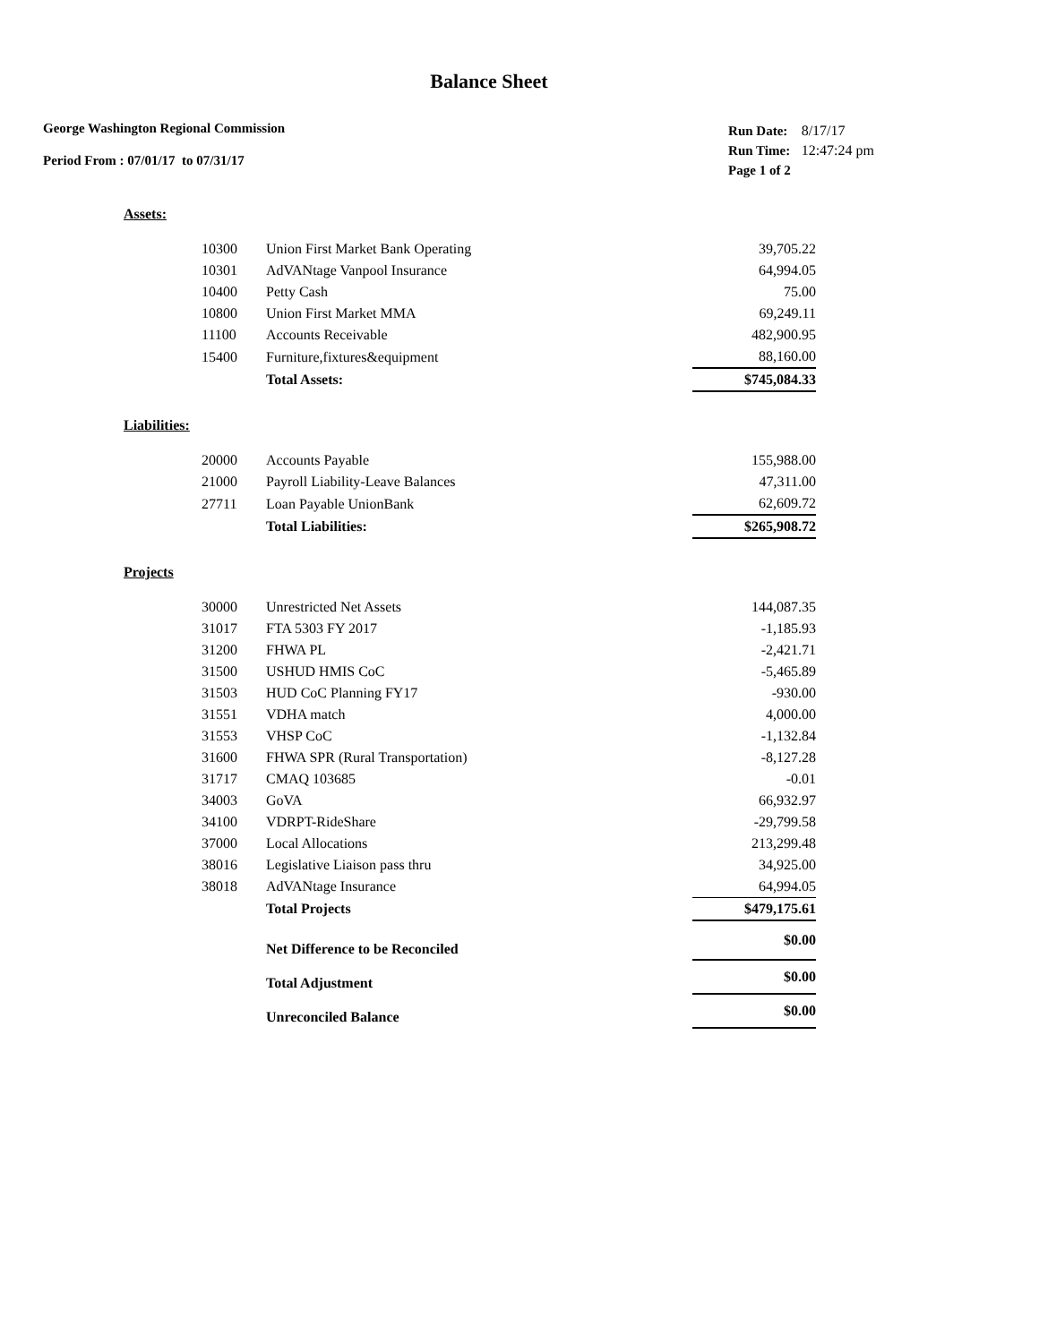Balance Sheet
George Washington Regional Commission
Period From : 07/01/17 to 07/31/17
| Run Date: | 8/17/17 |
| Run Time: | 12:47:24 pm |
| Page 1 of 2 | |
Assets:
| 10300 | Union First Market Bank Operating | 39,705.22 |
| 10301 | AdVANtage Vanpool Insurance | 64,994.05 |
| 10400 | Petty Cash | 75.00 |
| 10800 | Union First Market MMA | 69,249.11 |
| 11100 | Accounts Receivable | 482,900.95 |
| 15400 | Furniture,fixtures&equipment | 88,160.00 |
| | Total Assets: | $745,084.33 |
Liabilities:
| 20000 | Accounts Payable | 155,988.00 |
| 21000 | Payroll Liability-Leave Balances | 47,311.00 |
| 27711 | Loan Payable UnionBank | 62,609.72 |
| | Total Liabilities: | $265,908.72 |
Projects
| 30000 | Unrestricted Net Assets | 144,087.35 |
| 31017 | FTA 5303 FY 2017 | -1,185.93 |
| 31200 | FHWA PL | -2,421.71 |
| 31500 | USHUD HMIS CoC | -5,465.89 |
| 31503 | HUD CoC Planning FY17 | -930.00 |
| 31551 | VDHA match | 4,000.00 |
| 31553 | VHSP CoC | -1,132.84 |
| 31600 | FHWA SPR (Rural Transportation) | -8,127.28 |
| 31717 | CMAQ 103685 | -0.01 |
| 34003 | GoVA | 66,932.97 |
| 34100 | VDRPT-RideShare | -29,799.58 |
| 37000 | Local Allocations | 213,299.48 |
| 38016 | Legislative Liaison pass thru | 34,925.00 |
| 38018 | AdVANtage Insurance | 64,994.05 |
| | Total Projects | $479,175.61 |
| | Net Difference to be Reconciled | $0.00 |
| | Total Adjustment | $0.00 |
| | Unreconciled Balance | $0.00 |